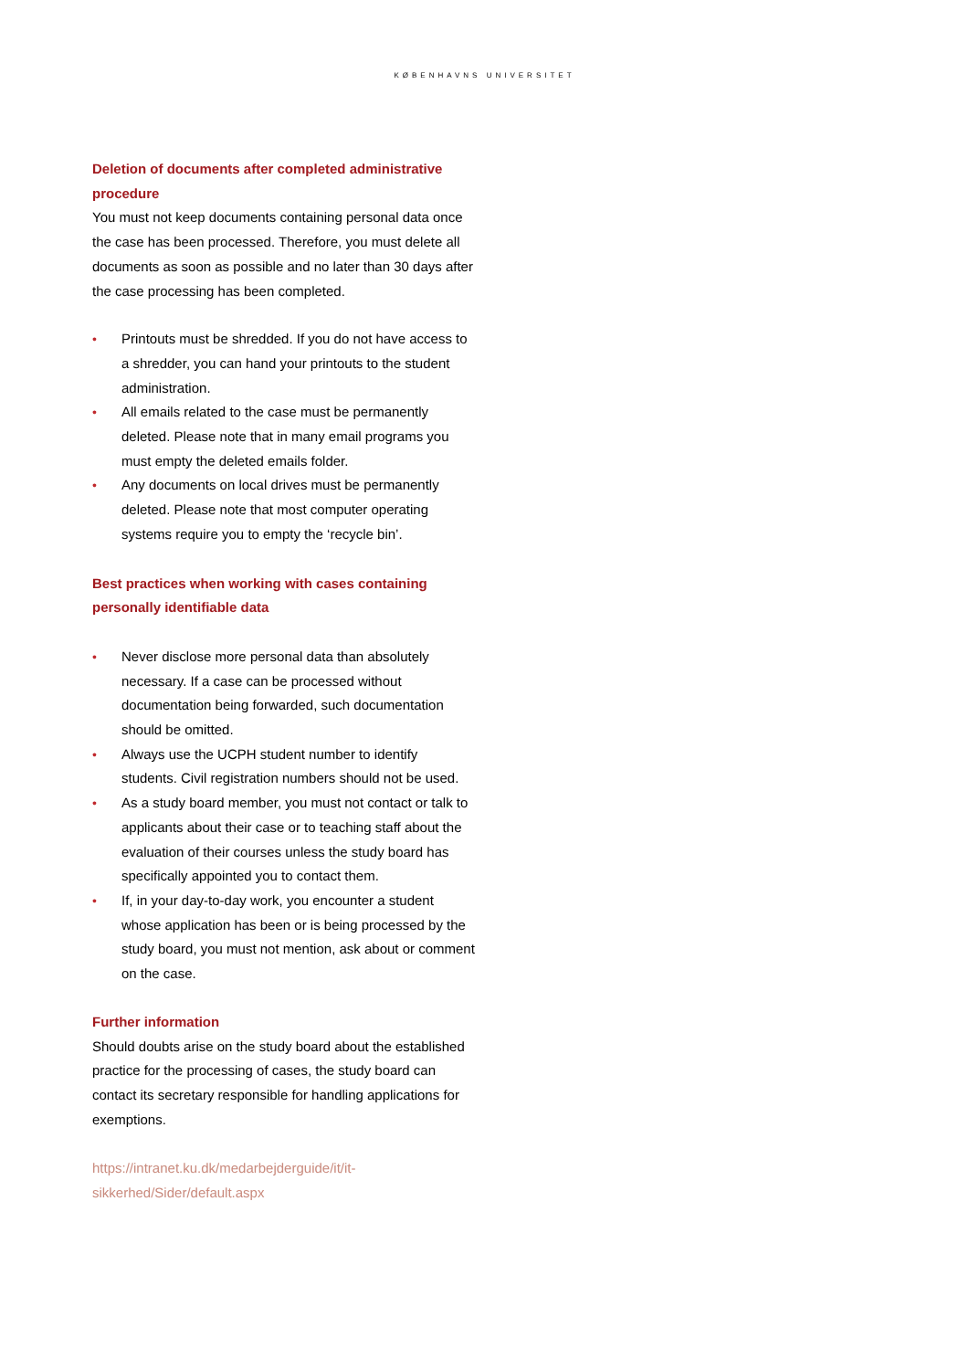KØBENHAVNS UNIVERSITET
Deletion of documents after completed administrative procedure
You must not keep documents containing personal data once the case has been processed. Therefore, you must delete all documents as soon as possible and no later than 30 days after the case processing has been completed.
• Printouts must be shredded. If you do not have access to a shredder, you can hand your printouts to the student administration.
• All emails related to the case must be permanently deleted. Please note that in many email programs you must empty the deleted emails folder.
• Any documents on local drives must be permanently deleted. Please note that most computer operating systems require you to empty the ‘recycle bin’.
Best practices when working with cases containing personally identifiable data
• Never disclose more personal data than absolutely necessary. If a case can be processed without documentation being forwarded, such documentation should be omitted.
• Always use the UCPH student number to identify students. Civil registration numbers should not be used.
• As a study board member, you must not contact or talk to applicants about their case or to teaching staff about the evaluation of their courses unless the study board has specifically appointed you to contact them.
• If, in your day-to-day work, you encounter a student whose application has been or is being processed by the study board, you must not mention, ask about or comment on the case.
Further information
Should doubts arise on the study board about the established practice for the processing of cases, the study board can contact its secretary responsible for handling applications for exemptions.
https://intranet.ku.dk/medarbejderguide/it/it-sikkerhed/Sider/default.aspx